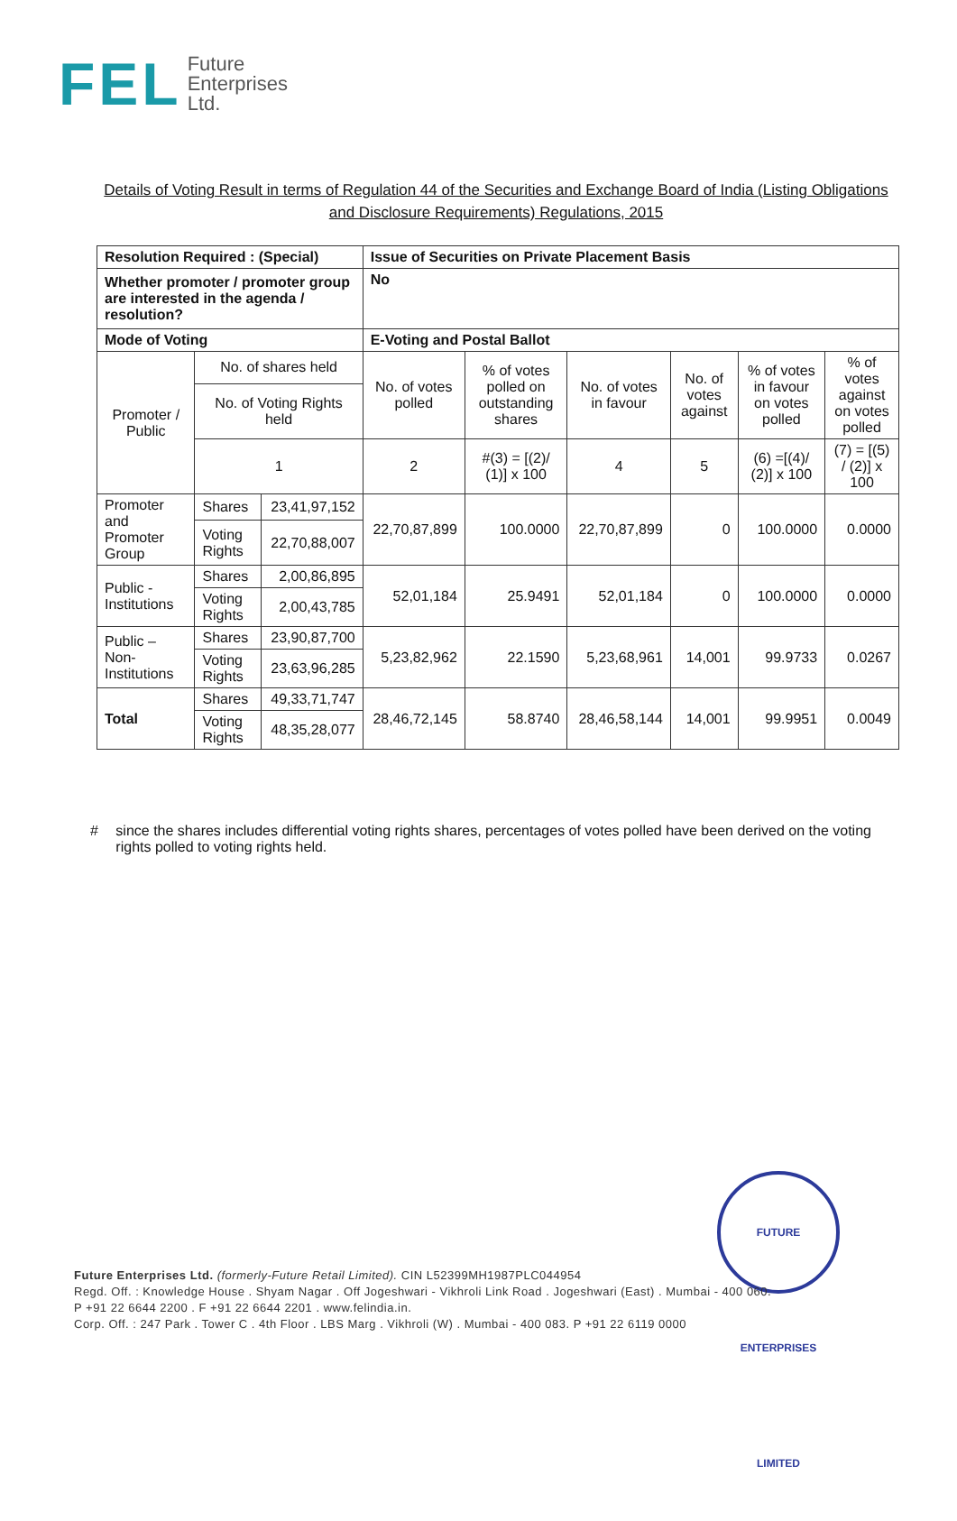FEL
Future
Enterprises
Ltd.
Details of Voting Result in terms of Regulation 44 of the Securities and Exchange Board of India (Listing Obligations and Disclosure Requirements) Regulations, 2015
| Resolution Required : (Special) | | | Issue of Securities on Private Placement Basis | | | | | |
| Whether promoter / promoter group are interested in the agenda / resolution? | | | No | | | | | |
| Mode of Voting | | | E-Voting and Postal Ballot | | | | | |
| Promoter / Public | No. of shares held | | No. of votes polled | % of votes polled on outstanding shares | No. of votes in favour | No. of votes against | % of votes in favour on votes polled | % of votes against on votes polled |
| | No. of Voting Rights held | | | | | | | |
| | 1 | | 2 | #(3) = [(2)/ (1)] x 100 | 4 | 5 | (6) =[(4)/ (2)] x 100 | (7) = [(5) / (2)] x 100 |
| Promoter and Promoter Group | Shares | 23,41,97,152 | 22,70,87,899 | 100.0000 | 22,70,87,899 | 0 | 100.0000 | 0.0000 |
| | Voting Rights | 22,70,88,007 | | | | | | |
| Public - Institutions | Shares | 2,00,86,895 | 52,01,184 | 25.9491 | 52,01,184 | 0 | 100.0000 | 0.0000 |
| | Voting Rights | 2,00,43,785 | | | | | | |
| Public – Non-Institutions | Shares | 23,90,87,700 | 5,23,82,962 | 22.1590 | 5,23,68,961 | 14,001 | 99.9733 | 0.0267 |
| | Voting Rights | 23,63,96,285 | | | | | | |
| Total | Shares | 49,33,71,747 | 28,46,72,145 | 58.8740 | 28,46,58,144 | 14,001 | 99.9951 | 0.0049 |
| | Voting Rights | 48,35,28,077 | | | | | | |
# since the shares includes differential voting rights shares, percentages of votes polled have been derived on the voting rights polled to voting rights held.
FUTURE ENTERPRISES LIMITED
Future Enterprises Ltd. (formerly-Future Retail Limited). CIN L52399MH1987PLC044954
Regd. Off. : Knowledge House . Shyam Nagar . Off Jogeshwari - Vikhroli Link Road . Jogeshwari (East) . Mumbai - 400 060.
P +91 22 6644 2200 . F +91 22 6644 2201 . www.felindia.in.
Corp. Off. : 247 Park . Tower C . 4th Floor . LBS Marg . Vikhroli (W) . Mumbai - 400 083. P +91 22 6119 0000